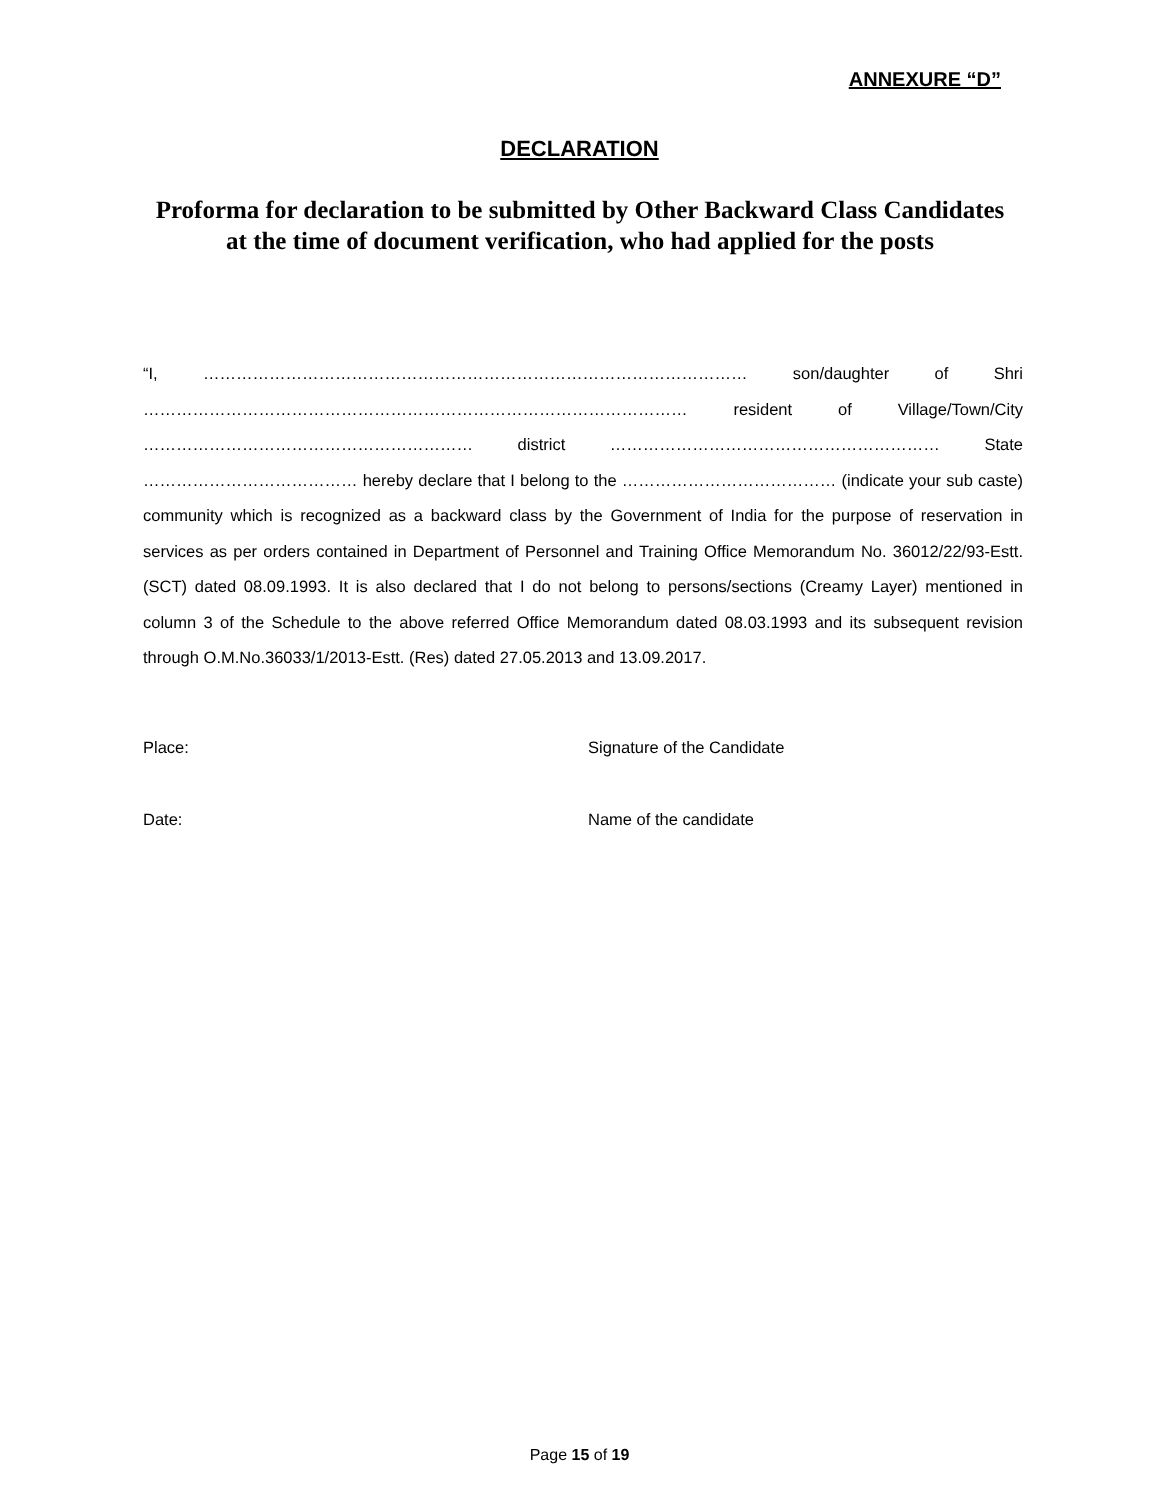ANNEXURE “D”
DECLARATION
Proforma for declaration to be submitted by Other Backward Class Candidates at the time of document verification, who had applied for the posts
“I, ……………………………………………………………………………………… son/daughter of Shri ……………………………………………………………………………………… resident of Village/Town/City …………………………………………………… district …………………………………………………… State ………………………………… hereby declare that I belong to the ………………………………… (indicate your sub caste) community which is recognized as a backward class by the Government of India for the purpose of reservation in services as per orders contained in Department of Personnel and Training Office Memorandum No. 36012/22/93-Estt.(SCT) dated 08.09.1993. It is also declared that I do not belong to persons/sections (Creamy Layer) mentioned in column 3 of the Schedule to the above referred Office Memorandum dated 08.03.1993 and its subsequent revision through O.M.No.36033/1/2013-Estt. (Res) dated 27.05.2013 and 13.09.2017.
Place: Signature of the Candidate
Date: Name of the candidate
Page 15 of 19